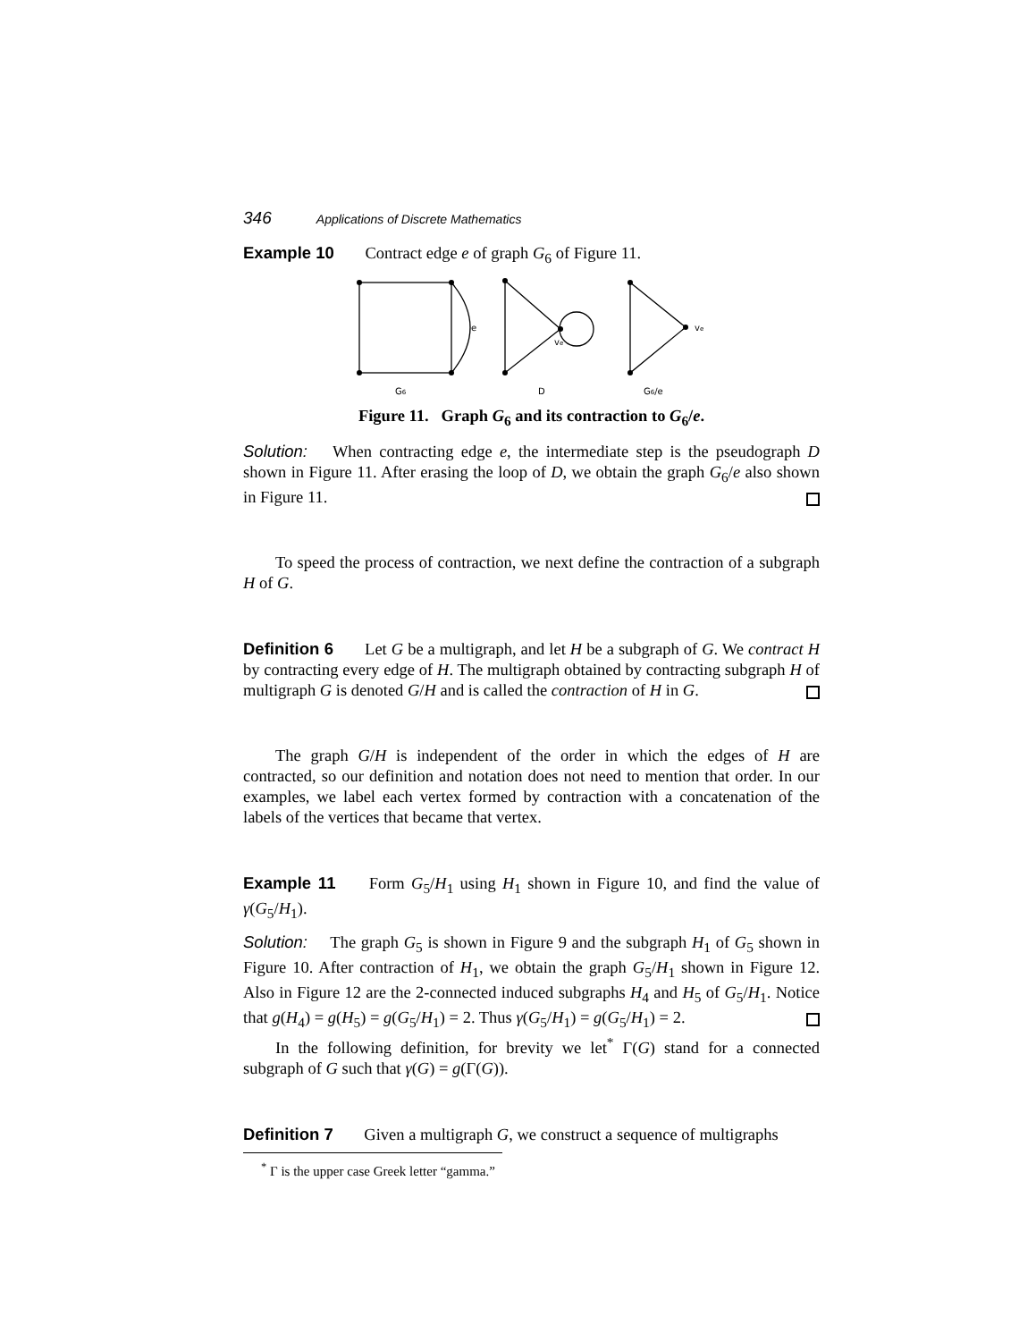346 Applications of Discrete Mathematics
Example 10 Contract edge e of graph G<sub>6</sub> of Figure 11.
e
ve
ve
G6
D
G6/e
Figure 11. Graph G<sub>6</sub> and its contraction to G<sub>6</sub>/e.
Solution: When contracting edge e, the intermediate step is the pseudograph D shown in Figure 11. After erasing the loop of D, we obtain the graph G<sub>6</sub>/e also shown in Figure 11.
To speed the process of contraction, we next define the contraction of a subgraph H of G.
Definition 6 Let G be a multigraph, and let H be a subgraph of G. We contract H by contracting every edge of H. The multigraph obtained by contracting subgraph H of multigraph G is denoted G/H and is called the contraction of H in G.
The graph G/H is independent of the order in which the edges of H are contracted, so our definition and notation does not need to mention that order. In our examples, we label each vertex formed by contraction with a concatenation of the labels of the vertices that became that vertex.
Example 11 Form G<sub>5</sub>/H<sub>1</sub> using H<sub>1</sub> shown in Figure 10, and find the value of γ(G<sub>5</sub>/H<sub>1</sub>).
Solution: The graph G<sub>5</sub> is shown in Figure 9 and the subgraph H<sub>1</sub> of G<sub>5</sub> shown in Figure 10. After contraction of H<sub>1</sub>, we obtain the graph G<sub>5</sub>/H<sub>1</sub> shown in Figure 12. Also in Figure 12 are the 2-connected induced subgraphs H<sub>4</sub> and H<sub>5</sub> of G<sub>5</sub>/H<sub>1</sub>. Notice that g(H<sub>4</sub>) = g(H<sub>5</sub>) = g(G<sub>5</sub>/H<sub>1</sub>) = 2. Thus γ(G<sub>5</sub>/H<sub>1</sub>) = g(G<sub>5</sub>/H<sub>1</sub>) = 2.
In the following definition, for brevity we let<sup>*</sup> Γ(G) stand for a connected subgraph of G such that γ(G) = g(Γ(G)).
Definition 7 Given a multigraph G, we construct a sequence of multigraphs
<sup>*</sup> Γ is the upper case Greek letter “gamma.”